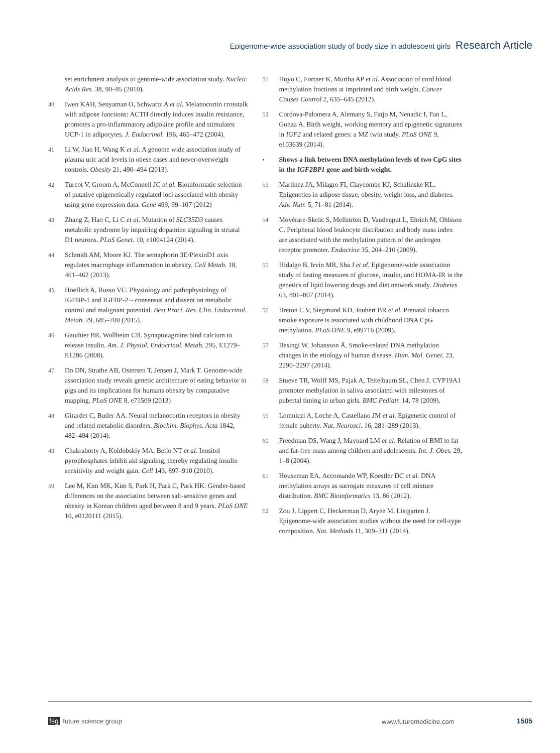Epigenome-wide association study of body size in adolescent girls Research Article
set enrichment analysis to genome-wide association study. Nucleic Acids Res. 38, 90–95 (2010).
40 Iwen KAH, Senyaman O, Schwartz A et al. Melanocortin crosstalk with adipose functions: ACTH directly induces insulin resistance, promotes a pro-inflammatory adipokine profile and stimulates UCP-1 in adipocytes. J. Endocrinol. 196, 465–472 (2004).
41 Li W, Jiao H, Wang K et al. A genome wide association study of plasma uric acid levels in obese cases and never-overweight controls. Obesity 21, 490–494 (2013).
42 Turcot V, Groom A, McConnell JC et al. Bioinformatic selection of putative epigenetically regulated loci associated with obesity using gene expression data. Gene 499, 99–107 (2012)
43 Zhang Z, Hao C, Li C et al. Mutation of SLC35D3 causes metabolic syndrome by impairing dopamine signaling in striatal D1 neurons. PLoS Genet. 10, e1004124 (2014).
44 Schmidt AM, Moore KJ. The semaphorin 3E/PlexinD1 axis regulates macrophage inflammation in obesity. Cell Metab. 18, 461–462 (2013).
45 Hoeflich A, Russo VC. Physiology and pathophysiology of IGFBP-1 and IGFBP-2 – consensus and dissent on metabolic control and malignant potential. Best Pract. Res. Clin. Endocrinol. Metab. 29, 685–700 (2015).
46 Gauthier BR, Wollheim CB. Synaptotagmins bind calcium to release insulin. Am. J. Physiol. Endocrinol. Metab. 295, E1279–E1286 (2008).
47 Do DN, Strathe AB, Ostersen T, Jensen J, Mark T. Genome-wide association study reveals genetic architecture of eating behavior in pigs and its implications for humans obesity by comparative mapping. PLoS ONE 8, e71509 (2013)
48 Girardet C, Butler AA. Neural melanocortin receptors in obesity and related metabolic disorders. Biochim. Biophys. Acta 1842, 482–494 (2014).
49 Chakraborty A, Koldobskiy MA, Bello NT et al. Inositol pyrophosphates inhibit akt signaling, thereby regulating insulin sensitivity and weight gain. Cell 143, 897–910 (2010).
50 Lee M, Kim MK, Kim S, Park H, Park C, Park HK. Gender-based differences on the association between salt-sensitive genes and obesity in Korean children aged between 8 and 9 years. PLoS ONE 10, e0120111 (2015).
51 Hoyo C, Fortner K, Murtha AP et al. Association of cord blood methylation fractions at imprinted and birth weight. Cancer Causes Control 2, 635–645 (2012).
52 Cordova-Palomera A, Alemany S, Fatjo M, Nenadic I, Fan L, Gonza A. Birth weight, working memory and epigenetic signatures in IGF2 and related genes: a MZ twin study. PLoS ONE 9, e103639 (2014).
• Shows a link between DNA methylation levels of two CpG sites in the IGF2BP1 gene and birth weight.
53 Martínez JA, Milagro FI, Claycombe KJ, Schalinske KL. Epigenetics in adipose tissue, obesity, weight loss, and diabetes. Adv. Nutr. 5, 71–81 (2014).
54 Movérare-Skrtic S, Mellström D, Vandenput L, Ehrich M, Ohlsson C. Peripheral blood leukocyte distribution and body mass index are associated with the methylation pattern of the androgen receptor promoter. Endocrine 35, 204–210 (2009).
55 Hidalgo B, Irvin MR, Sha J et al. Epigenome-wide association study of fasting measures of glucose, insulin, and HOMA-IR in the genetics of lipid lowering drugs and diet network study. Diabetes 63, 801–807 (2014).
56 Breton C V, Siegmund KD, Joubert BR et al. Prenatal tobacco smoke exposure is associated with childhood DNA CpG methylation. PLoS ONE 9, e99716 (2009).
57 Besingi W, Johansson Å. Smoke-related DNA methylation changes in the etiology of human disease. Hum. Mol. Genet. 23, 2290–2297 (2014).
58 Stueve TR, Wolff MS, Pajak A, Teitelbaum SL, Chen J. CYP19A1 promoter methylation in saliva associated with milestones of pubertal timing in urban girls. BMC Pediatr. 14, 78 (2009).
59 Lomniczi A, Loche A, Castellano JM et al. Epigenetic control of female puberty. Nat. Neurosci. 16, 281–289 (2013).
60 Freedman DS, Wang J, Maynard LM et al. Relation of BMI to fat and fat-free mass among children and adolescents. Int. J. Obes. 29, 1–8 (2004).
61 Houseman EA, Accomando WP, Koestler DC et al. DNA methylation arrays as surrogate measures of cell mixture distribution. BMC Bioinformatics 13, 86 (2012).
62 Zou J, Lippert C, Heckerman D, Aryee M, Listgarten J. Epigenome-wide association studies without the need for cell-type composition. Nat. Methods 11, 309–311 (2014).
fsg future science group www.futuremedicine.com 1505